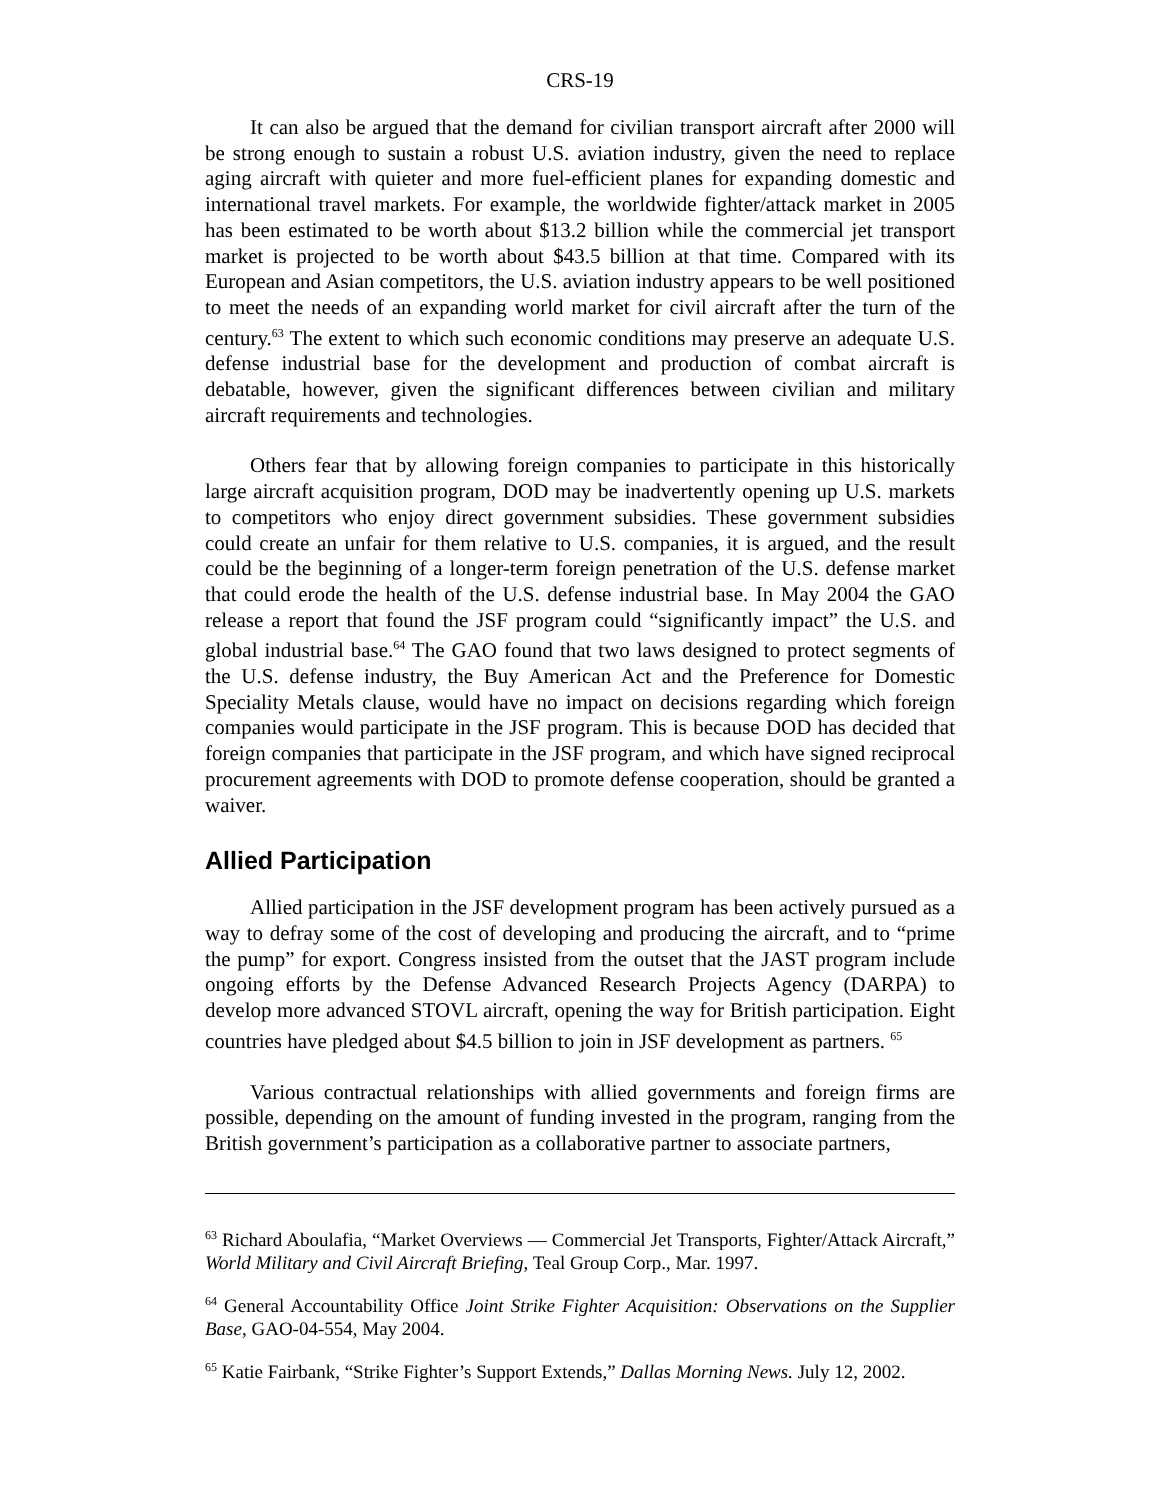CRS-19
It can also be argued that the demand for civilian transport aircraft after 2000 will be strong enough to sustain a robust U.S. aviation industry, given the need to replace aging aircraft with quieter and more fuel-efficient planes for expanding domestic and international travel markets. For example, the worldwide fighter/attack market in 2005 has been estimated to be worth about $13.2 billion while the commercial jet transport market is projected to be worth about $43.5 billion at that time. Compared with its European and Asian competitors, the U.S. aviation industry appears to be well positioned to meet the needs of an expanding world market for civil aircraft after the turn of the century.<sup>63</sup> The extent to which such economic conditions may preserve an adequate U.S. defense industrial base for the development and production of combat aircraft is debatable, however, given the significant differences between civilian and military aircraft requirements and technologies.
Others fear that by allowing foreign companies to participate in this historically large aircraft acquisition program, DOD may be inadvertently opening up U.S. markets to competitors who enjoy direct government subsidies. These government subsidies could create an unfair for them relative to U.S. companies, it is argued, and the result could be the beginning of a longer-term foreign penetration of the U.S. defense market that could erode the health of the U.S. defense industrial base. In May 2004 the GAO release a report that found the JSF program could “significantly impact” the U.S. and global industrial base.<sup>64</sup> The GAO found that two laws designed to protect segments of the U.S. defense industry, the Buy American Act and the Preference for Domestic Speciality Metals clause, would have no impact on decisions regarding which foreign companies would participate in the JSF program. This is because DOD has decided that foreign companies that participate in the JSF program, and which have signed reciprocal procurement agreements with DOD to promote defense cooperation, should be granted a waiver.
Allied Participation
Allied participation in the JSF development program has been actively pursued as a way to defray some of the cost of developing and producing the aircraft, and to “prime the pump” for export. Congress insisted from the outset that the JAST program include ongoing efforts by the Defense Advanced Research Projects Agency (DARPA) to develop more advanced STOVL aircraft, opening the way for British participation. Eight countries have pledged about $4.5 billion to join in JSF development as partners. <sup>65</sup>
Various contractual relationships with allied governments and foreign firms are possible, depending on the amount of funding invested in the program, ranging from the British government’s participation as a collaborative partner to associate partners,
<sup>63</sup> Richard Aboulafia, “Market Overviews — Commercial Jet Transports, Fighter/Attack Aircraft,” World Military and Civil Aircraft Briefing, Teal Group Corp., Mar. 1997.
<sup>64</sup> General Accountability Office Joint Strike Fighter Acquisition: Observations on the Supplier Base, GAO-04-554, May 2004.
<sup>65</sup> Katie Fairbank, “Strike Fighter’s Support Extends,” Dallas Morning News. July 12, 2002.